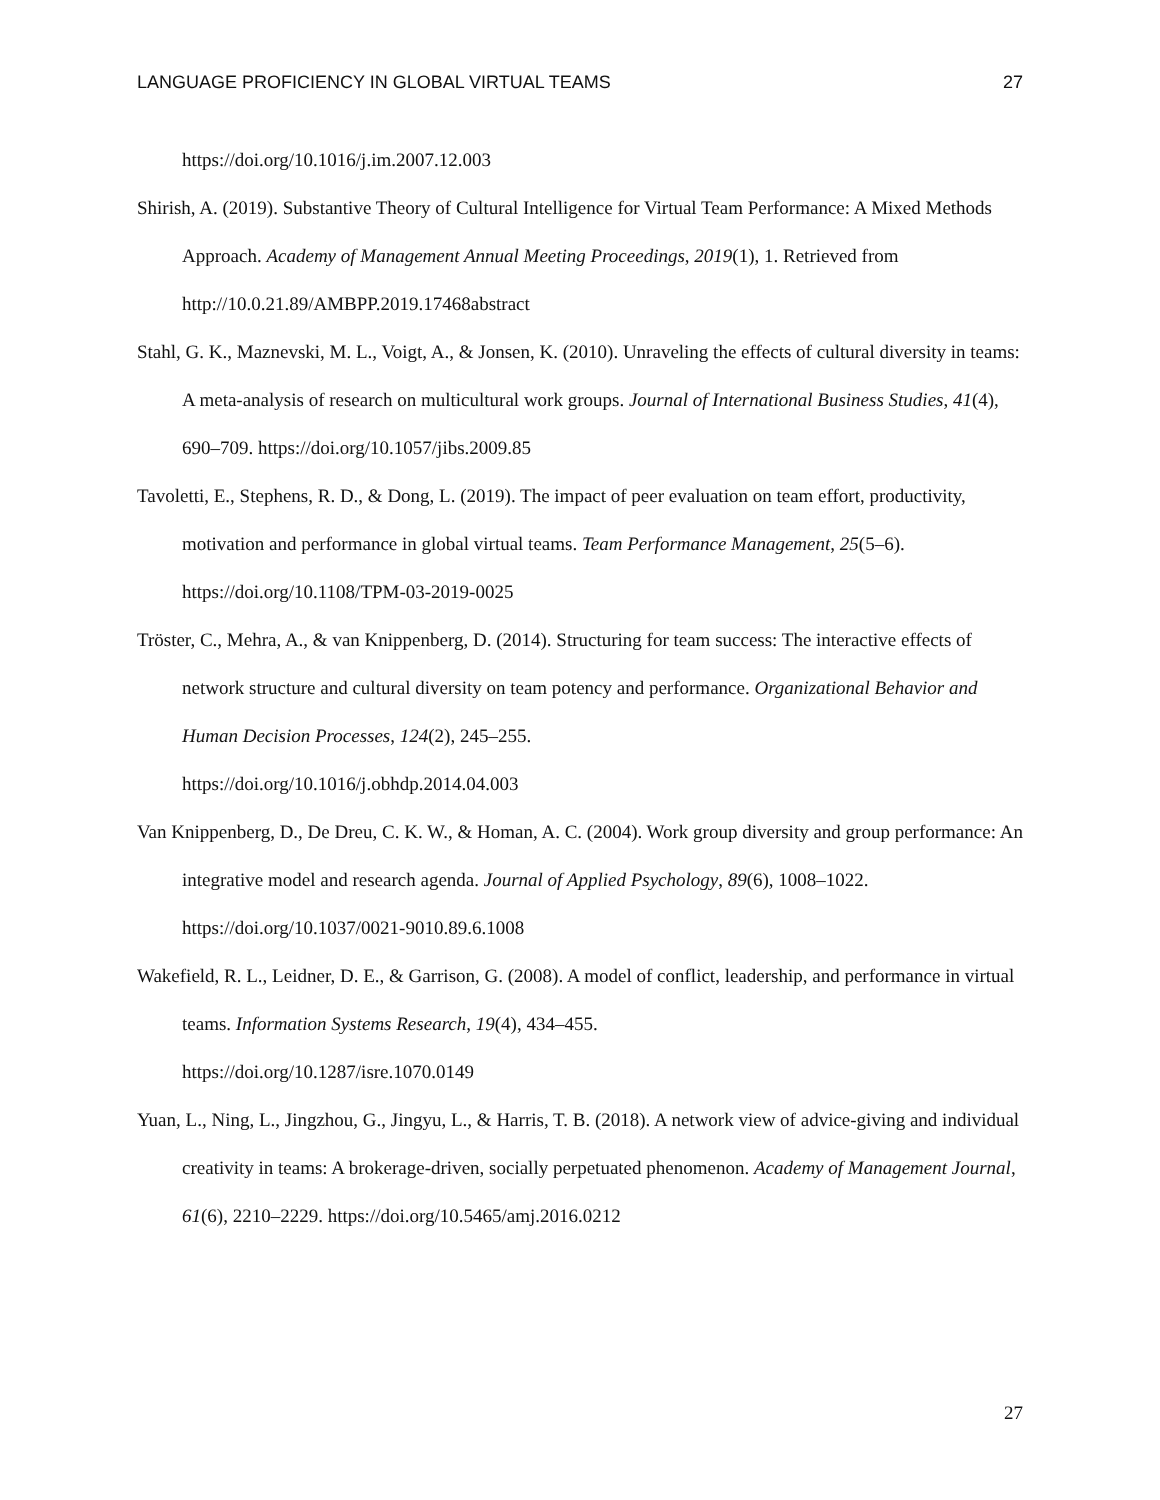LANGUAGE PROFICIENCY IN GLOBAL VIRTUAL TEAMS 27
https://doi.org/10.1016/j.im.2007.12.003
Shirish, A. (2019). Substantive Theory of Cultural Intelligence for Virtual Team Performance: A Mixed Methods Approach. Academy of Management Annual Meeting Proceedings, 2019(1), 1. Retrieved from http://10.0.21.89/AMBPP.2019.17468abstract
Stahl, G. K., Maznevski, M. L., Voigt, A., & Jonsen, K. (2010). Unraveling the effects of cultural diversity in teams: A meta-analysis of research on multicultural work groups. Journal of International Business Studies, 41(4), 690–709. https://doi.org/10.1057/jibs.2009.85
Tavoletti, E., Stephens, R. D., & Dong, L. (2019). The impact of peer evaluation on team effort, productivity, motivation and performance in global virtual teams. Team Performance Management, 25(5–6). https://doi.org/10.1108/TPM-03-2019-0025
Tröster, C., Mehra, A., & van Knippenberg, D. (2014). Structuring for team success: The interactive effects of network structure and cultural diversity on team potency and performance. Organizational Behavior and Human Decision Processes, 124(2), 245–255.
https://doi.org/10.1016/j.obhdp.2014.04.003
Van Knippenberg, D., De Dreu, C. K. W., & Homan, A. C. (2004). Work group diversity and group performance: An integrative model and research agenda. Journal of Applied Psychology, 89(6), 1008–1022. https://doi.org/10.1037/0021-9010.89.6.1008
Wakefield, R. L., Leidner, D. E., & Garrison, G. (2008). A model of conflict, leadership, and performance in virtual teams. Information Systems Research, 19(4), 434–455.
https://doi.org/10.1287/isre.1070.0149
Yuan, L., Ning, L., Jingzhou, G., Jingyu, L., & Harris, T. B. (2018). A network view of advice-giving and individual creativity in teams: A brokerage-driven, socially perpetuated phenomenon. Academy of Management Journal, 61(6), 2210–2229. https://doi.org/10.5465/amj.2016.0212
27